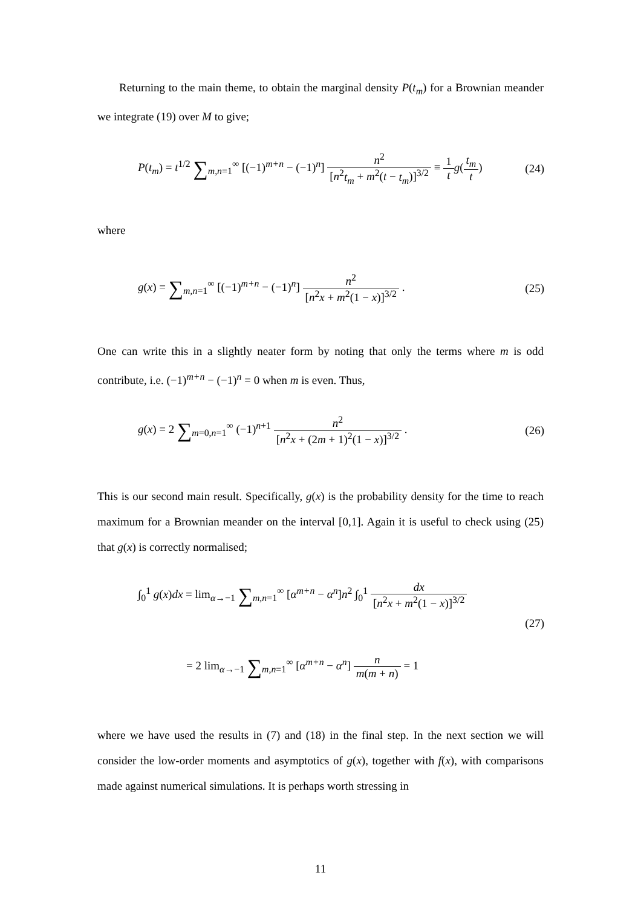Returning to the main theme, to obtain the marginal density P(t<sub>m</sub>) for a Brownian meander we integrate (19) over M to give;
P(t<sub>m</sub>) = t<sup>1/2</sup> ∑<sub>m,n=1</sub><sup>∞</sup> [(−1)<sup>m+n</sup> − (−1)<sup>n</sup>] n<sup>2</sup> [n<sup>2</sup>t<sub>m</sub> + m<sup>2</sup>(t − t<sub>m</sub>)]<sup>3/2</sup> ≡ 1 t g(t<sub>m</sub> t) (24)
where
g(x) = ∑<sub>m,n=1</sub><sup>∞</sup> [(−1)<sup>m+n</sup> − (−1)<sup>n</sup>] n<sup>2</sup> [n<sup>2</sup>x + m<sup>2</sup>(1 − x)]<sup>3/2</sup> . (25)
One can write this in a slightly neater form by noting that only the terms where m is odd contribute, i.e. (−1)<sup>m+n</sup> − (−1)<sup>n</sup> = 0 when m is even. Thus,
g(x) = 2 ∑<sub>m=0,n=1</sub><sup>∞</sup> (−1)<sup>n+1</sup> n<sup>2</sup> [n<sup>2</sup>x + (2m + 1)<sup>2</sup>(1 − x)]<sup>3/2</sup> . (26)
This is our second main result. Specifically, g(x) is the probability density for the time to reach maximum for a Brownian meander on the interval [0,1]. Again it is useful to check using (25) that g(x) is correctly normalised;
∫<sub>0</sub><sup>1</sup> g(x)dx = lim<sub>α→−1</sub> ∑<sub>m,n=1</sub><sup>∞</sup> [α<sup>m+n</sup> − α<sup>n</sup>]n<sup>2</sup> ∫<sub>0</sub><sup>1</sup> dx [n<sup>2</sup>x + m<sup>2</sup>(1 − x)]<sup>3/2</sup>
(27)
= 2 lim<sub>α→−1</sub> ∑<sub>m,n=1</sub><sup>∞</sup> [α<sup>m+n</sup> − α<sup>n</sup>] n m(m + n) = 1
where we have used the results in (7) and (18) in the final step. In the next section we will consider the low-order moments and asymptotics of g(x), together with f(x), with comparisons made against numerical simulations. It is perhaps worth stressing in
11